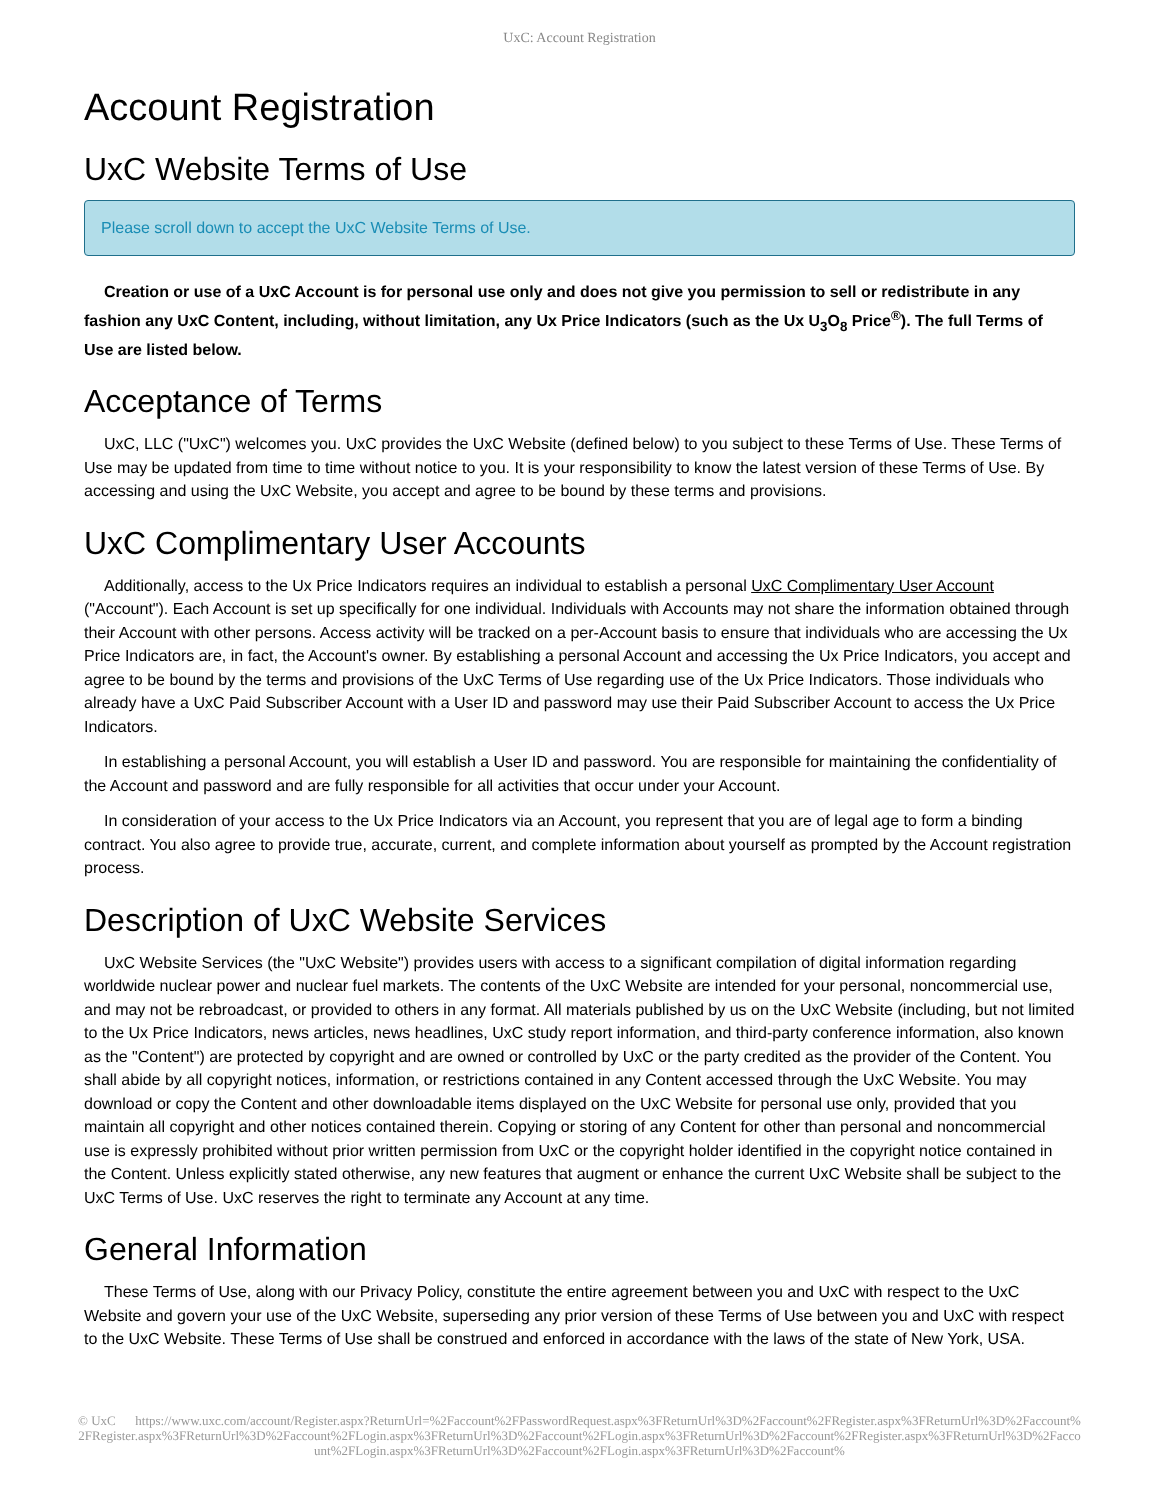UxC: Account Registration
Account Registration
UxC Website Terms of Use
Please scroll down to accept the UxC Website Terms of Use.
Creation or use of a UxC Account is for personal use only and does not give you permission to sell or redistribute in any fashion any UxC Content, including, without limitation, any Ux Price Indicators (such as the Ux U<sub>3</sub>O<sub>8</sub> Price<sup>®</sup>). The full Terms of Use are listed below.
Acceptance of Terms
UxC, LLC ("UxC") welcomes you. UxC provides the UxC Website (defined below) to you subject to these Terms of Use. These Terms of Use may be updated from time to time without notice to you. It is your responsibility to know the latest version of these Terms of Use. By accessing and using the UxC Website, you accept and agree to be bound by these terms and provisions.
UxC Complimentary User Accounts
Additionally, access to the Ux Price Indicators requires an individual to establish a personal UxC Complimentary User Account ("Account"). Each Account is set up specifically for one individual. Individuals with Accounts may not share the information obtained through their Account with other persons. Access activity will be tracked on a per-Account basis to ensure that individuals who are accessing the Ux Price Indicators are, in fact, the Account's owner. By establishing a personal Account and accessing the Ux Price Indicators, you accept and agree to be bound by the terms and provisions of the UxC Terms of Use regarding use of the Ux Price Indicators. Those individuals who already have a UxC Paid Subscriber Account with a User ID and password may use their Paid Subscriber Account to access the Ux Price Indicators.
In establishing a personal Account, you will establish a User ID and password. You are responsible for maintaining the confidentiality of the Account and password and are fully responsible for all activities that occur under your Account.
In consideration of your access to the Ux Price Indicators via an Account, you represent that you are of legal age to form a binding contract. You also agree to provide true, accurate, current, and complete information about yourself as prompted by the Account registration process.
Description of UxC Website Services
UxC Website Services (the "UxC Website") provides users with access to a significant compilation of digital information regarding worldwide nuclear power and nuclear fuel markets. The contents of the UxC Website are intended for your personal, noncommercial use, and may not be rebroadcast, or provided to others in any format. All materials published by us on the UxC Website (including, but not limited to the Ux Price Indicators, news articles, news headlines, UxC study report information, and third-party conference information, also known as the "Content") are protected by copyright and are owned or controlled by UxC or the party credited as the provider of the Content. You shall abide by all copyright notices, information, or restrictions contained in any Content accessed through the UxC Website. You may download or copy the Content and other downloadable items displayed on the UxC Website for personal use only, provided that you maintain all copyright and other notices contained therein. Copying or storing of any Content for other than personal and noncommercial use is expressly prohibited without prior written permission from UxC or the copyright holder identified in the copyright notice contained in the Content. Unless explicitly stated otherwise, any new features that augment or enhance the current UxC Website shall be subject to the UxC Terms of Use. UxC reserves the right to terminate any Account at any time.
General Information
These Terms of Use, along with our Privacy Policy, constitute the entire agreement between you and UxC with respect to the UxC Website and govern your use of the UxC Website, superseding any prior version of these Terms of Use between you and UxC with respect to the UxC Website. These Terms of Use shall be construed and enforced in accordance with the laws of the state of New York, USA.
© UxC https://www.uxc.com/account/Register.aspx?ReturnUrl=%2Faccount%2FPasswordRequest.aspx%3FReturnUrl%3D%2Faccount%2FRegister.aspx%3FReturnUrl%3D%2Faccount%2FRegister.aspx%3FReturnUrl%3D%2Faccount%2FLogin.aspx%3FReturnUrl%3D%2Faccount%2FLogin.aspx%3FReturnUrl%3D%2Faccount%2FRegister.aspx%3FReturnUrl%3D%2Faccount%2FLogin.aspx%3FReturnUrl%3D%2Faccount%2FLogin.aspx%3FReturnUrl%3D%2Faccount%